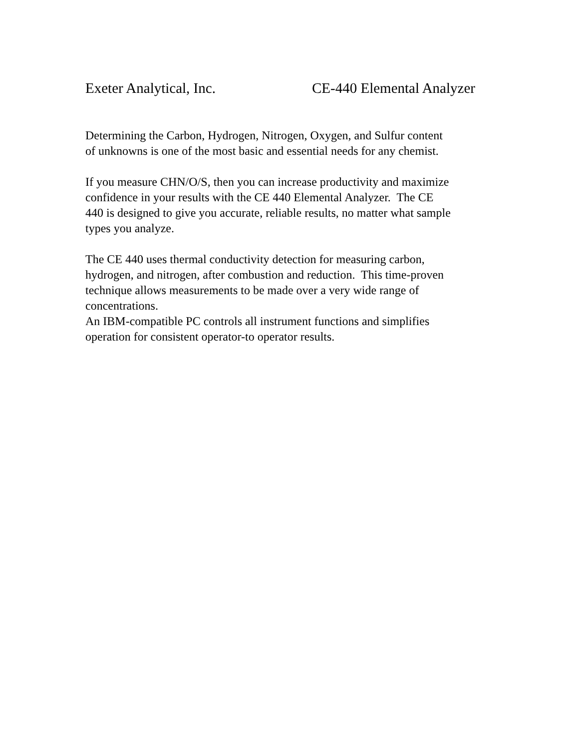Exeter Analytical, Inc. CE-440 Elemental Analyzer
Determining the Carbon, Hydrogen, Nitrogen, Oxygen, and Sulfur content
of unknowns is one of the most basic and essential needs for any chemist.
If you measure CHN/O/S, then you can increase productivity and maximize
confidence in your results with the CE 440 Elemental Analyzer. The CE
440 is designed to give you accurate, reliable results, no matter what sample
types you analyze.
The CE 440 uses thermal conductivity detection for measuring carbon,
hydrogen, and nitrogen, after combustion and reduction. This time-proven
technique allows measurements to be made over a very wide range of
concentrations.
An IBM-compatible PC controls all instrument functions and simplifies
operation for consistent operator-to operator results.